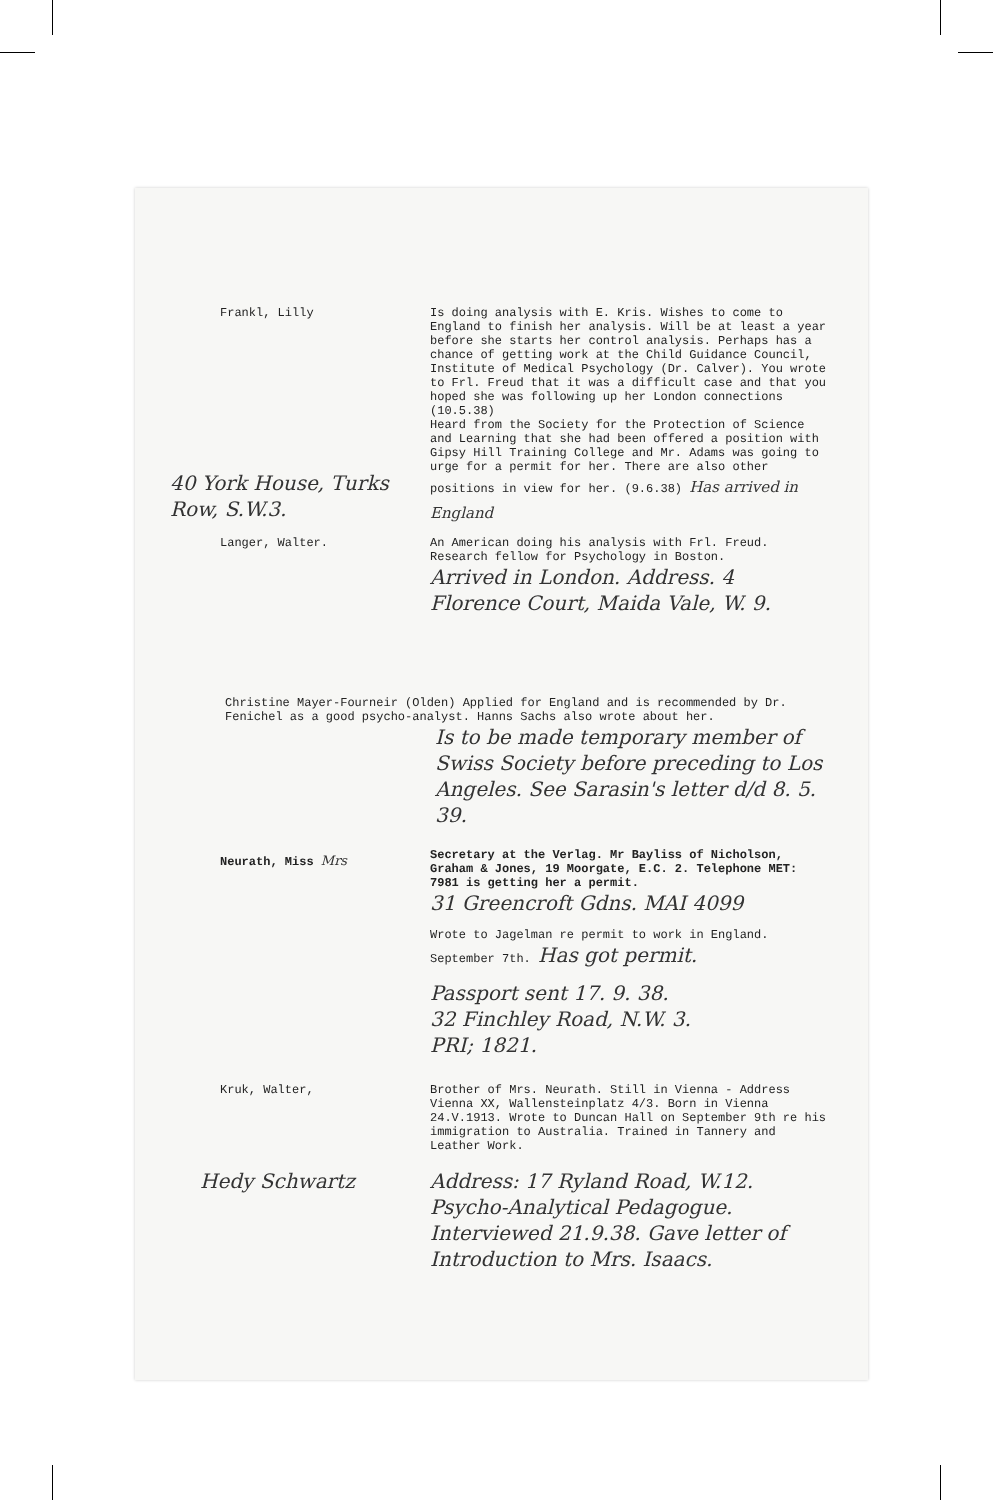Frankl, Lilly
40 York House, Turks Row, S.W.3.
Is doing analysis with E. Kris. Wishes to come to England to finish her analysis. Will be at least a year before she starts her control analysis. Perhaps has a chance of getting work at the Child Guidance Council, Institute of Medical Psychology (Dr. Calver). You wrote to Frl. Freud that it was a difficult case and that you hoped she was following up her London connections (10.5.38)
Heard from the Society for the Protection of Science and Learning that she had been offered a position with Gipsy Hill Training College and Mr. Adams was going to urge for a permit for her. There are also other positions in view for her. (9.6.38) Has arrived in England
Langer, Walter.
An American doing his analysis with Frl. Freud. Research fellow for Psychology in Boston.
Arrived in London. Address. 4 Florence Court, Maida Vale, W. 9.
Christine Mayer-Fourneir (Olden) Applied for England and is recommended by Dr. Fenichel as a good psycho-analyst. Hanns Sachs also wrote about her.
Is to be made temporary member of Swiss Society before preceding to Los Angeles. See Sarasin's letter d/d 8. 5. 39.
Neurath, Miss Mrs
Secretary at the Verlag. Mr Bayliss of Nicholson, Graham & Jones, 19 Moorgate, E.C. 2. Telephone MET: 7981 is getting her a permit.
31 Greencroft Gdns. MAI 4099
Wrote to Jagelman re permit to work in England. September 7th. Has got permit.
Passport sent 17. 9. 38.
32 Finchley Road, N.W. 3.
PRI; 1821.
Kruk, Walter,
Brother of Mrs. Neurath. Still in Vienna - Address Vienna XX, Wallensteinplatz 4/3. Born in Vienna 24.V.1913. Wrote to Duncan Hall on September 9th re his immigration to Australia. Trained in Tannery and Leather Work.
Hedy Schwartz Address: 17 Ryland Road, W.12.
Psycho-Analytical Pedagogue. Interviewed 21.9.38. Gave letter of Introduction to Mrs. Isaacs.